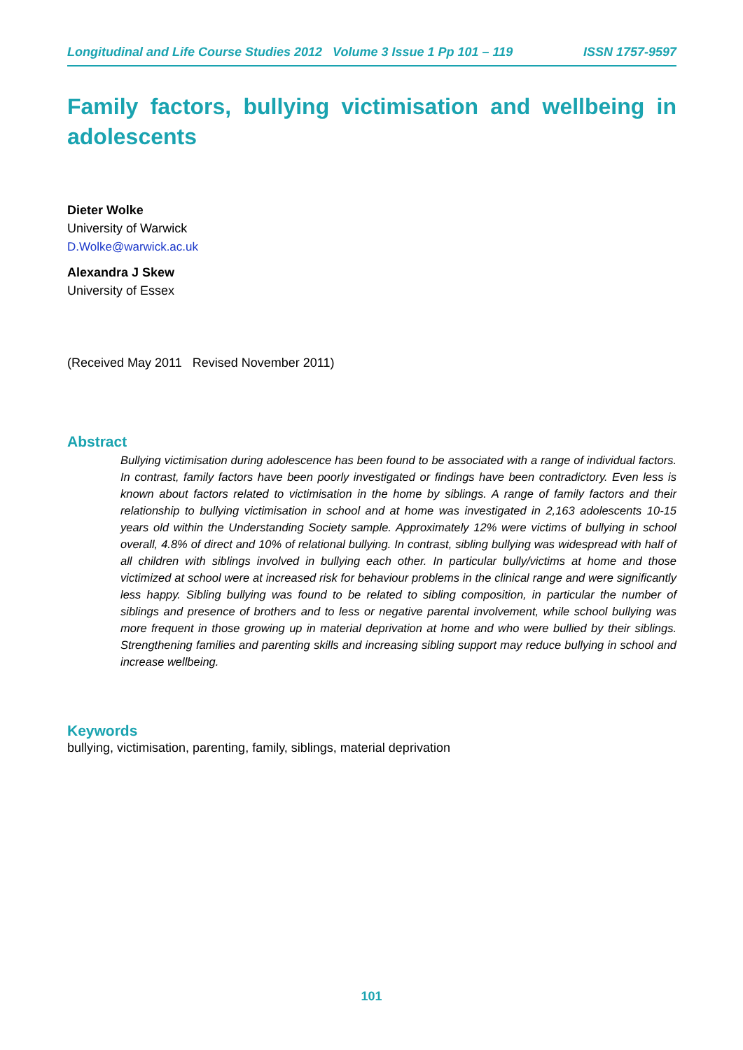Longitudinal and Life Course Studies 2012 Volume 3 Issue 1 Pp 101 – 119 ISSN 1757-9597
Family factors, bullying victimisation and wellbeing in adolescents
Dieter Wolke
University of Warwick
D.Wolke@warwick.ac.uk
Alexandra J Skew
University of Essex
(Received May 2011 Revised November 2011)
Abstract
Bullying victimisation during adolescence has been found to be associated with a range of individual factors. In contrast, family factors have been poorly investigated or findings have been contradictory. Even less is known about factors related to victimisation in the home by siblings. A range of family factors and their relationship to bullying victimisation in school and at home was investigated in 2,163 adolescents 10-15 years old within the Understanding Society sample. Approximately 12% were victims of bullying in school overall, 4.8% of direct and 10% of relational bullying. In contrast, sibling bullying was widespread with half of all children with siblings involved in bullying each other. In particular bully/victims at home and those victimized at school were at increased risk for behaviour problems in the clinical range and were significantly less happy. Sibling bullying was found to be related to sibling composition, in particular the number of siblings and presence of brothers and to less or negative parental involvement, while school bullying was more frequent in those growing up in material deprivation at home and who were bullied by their siblings. Strengthening families and parenting skills and increasing sibling support may reduce bullying in school and increase wellbeing.
Keywords
bullying, victimisation, parenting, family, siblings, material deprivation
101